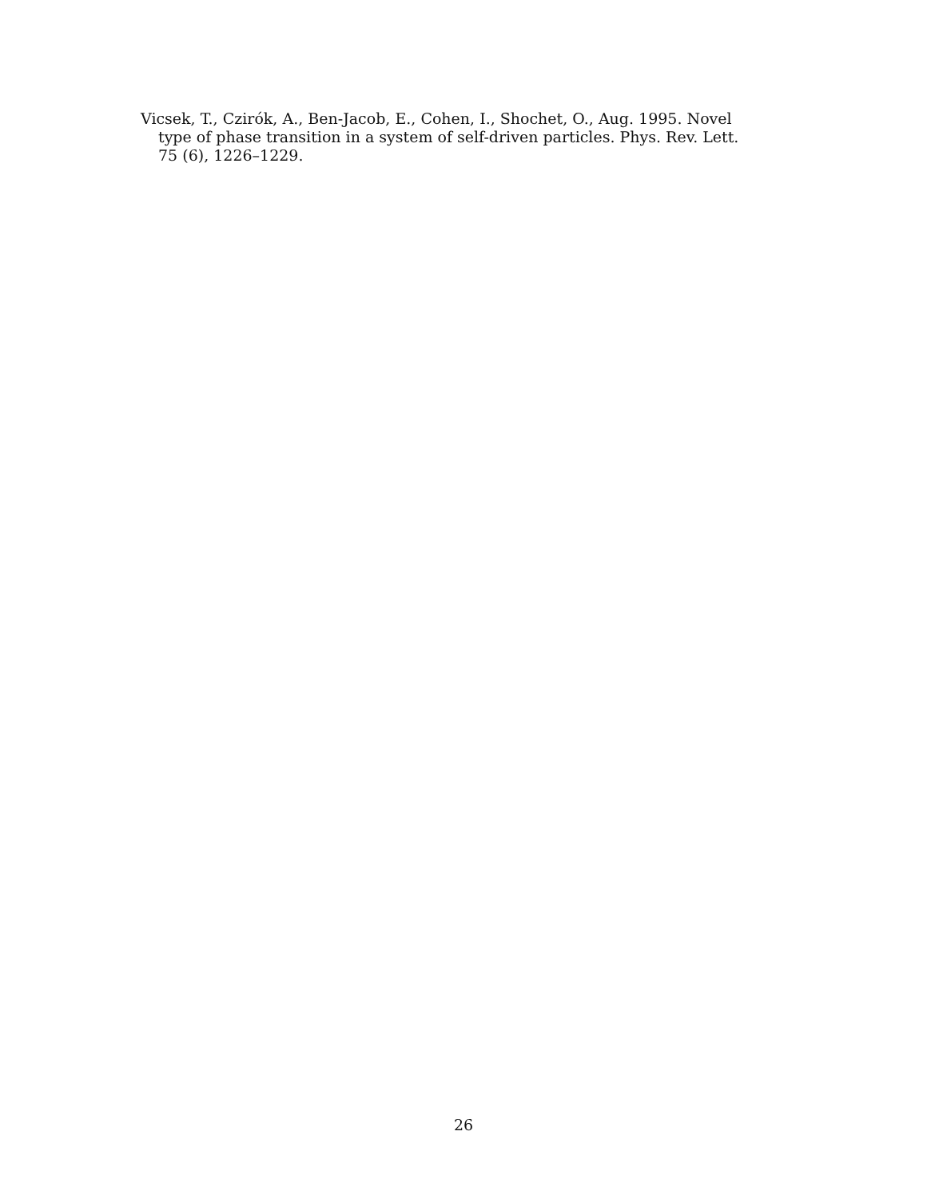Vicsek, T., Czirók, A., Ben-Jacob, E., Cohen, I., Shochet, O., Aug. 1995. Novel type of phase transition in a system of self-driven particles. Phys. Rev. Lett. 75 (6), 1226–1229.
26